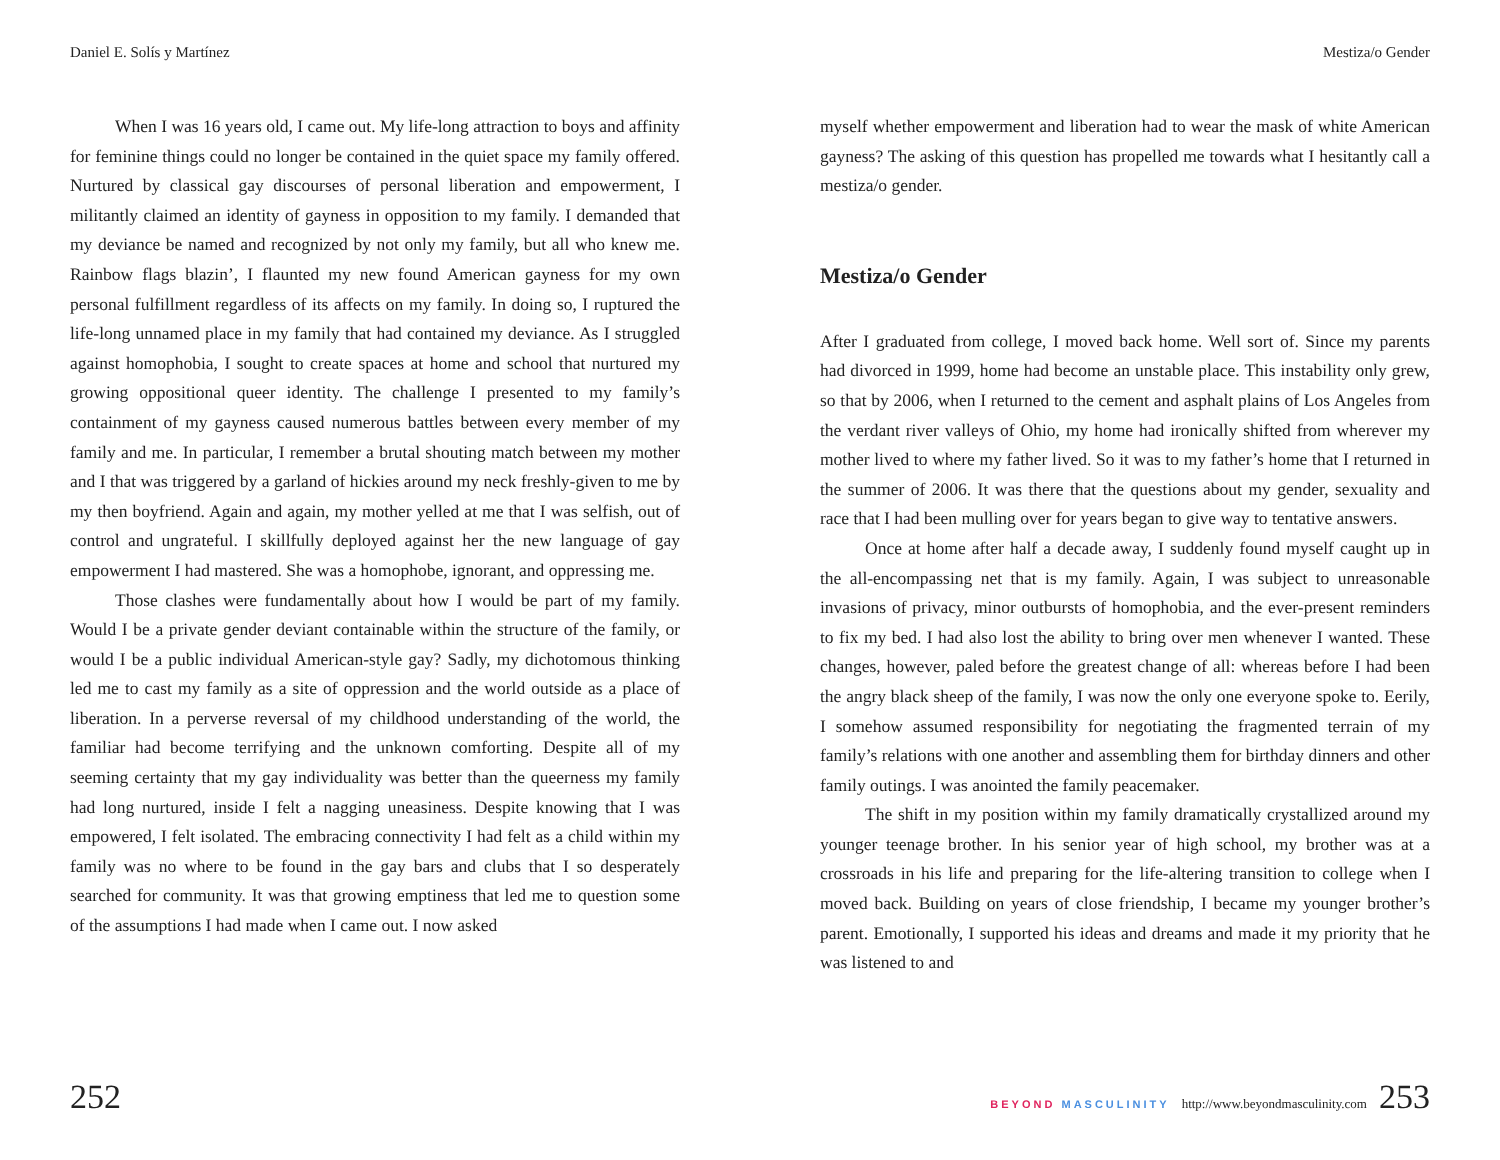Daniel E. Solís y Martínez
When I was 16 years old, I came out. My life-long attraction to boys and affinity for feminine things could no longer be contained in the quiet space my family offered. Nurtured by classical gay discourses of personal liberation and empowerment, I militantly claimed an identity of gayness in opposition to my family. I demanded that my deviance be named and recognized by not only my family, but all who knew me. Rainbow flags blazin’, I flaunted my new found American gayness for my own personal fulfillment regardless of its affects on my family. In doing so, I ruptured the life-long unnamed place in my family that had contained my deviance. As I struggled against homophobia, I sought to create spaces at home and school that nurtured my growing oppositional queer identity. The challenge I presented to my family’s containment of my gayness caused numerous battles between every member of my family and me. In particular, I remember a brutal shouting match between my mother and I that was triggered by a garland of hickies around my neck freshly-given to me by my then boyfriend. Again and again, my mother yelled at me that I was selfish, out of control and ungrateful. I skillfully deployed against her the new language of gay empowerment I had mastered. She was a homophobe, ignorant, and oppressing me.
Those clashes were fundamentally about how I would be part of my family. Would I be a private gender deviant containable within the structure of the family, or would I be a public individual American-style gay? Sadly, my dichotomous thinking led me to cast my family as a site of oppression and the world outside as a place of liberation. In a perverse reversal of my childhood understanding of the world, the familiar had become terrifying and the unknown comforting. Despite all of my seeming certainty that my gay individuality was better than the queerness my family had long nurtured, inside I felt a nagging uneasiness. Despite knowing that I was empowered, I felt isolated. The embracing connectivity I had felt as a child within my family was no where to be found in the gay bars and clubs that I so desperately searched for community. It was that growing emptiness that led me to question some of the assumptions I had made when I came out. I now asked
252
Mestiza/o Gender
myself whether empowerment and liberation had to wear the mask of white American gayness? The asking of this question has propelled me towards what I hesitantly call a mestiza/o gender.
Mestiza/o Gender
After I graduated from college, I moved back home. Well sort of. Since my parents had divorced in 1999, home had become an unstable place. This instability only grew, so that by 2006, when I returned to the cement and asphalt plains of Los Angeles from the verdant river valleys of Ohio, my home had ironically shifted from wherever my mother lived to where my father lived. So it was to my father’s home that I returned in the summer of 2006. It was there that the questions about my gender, sexuality and race that I had been mulling over for years began to give way to tentative answers.
Once at home after half a decade away, I suddenly found myself caught up in the all-encompassing net that is my family. Again, I was subject to unreasonable invasions of privacy, minor outbursts of homophobia, and the ever-present reminders to fix my bed. I had also lost the ability to bring over men whenever I wanted. These changes, however, paled before the greatest change of all: whereas before I had been the angry black sheep of the family, I was now the only one everyone spoke to. Eerily, I somehow assumed responsibility for negotiating the fragmented terrain of my family’s relations with one another and assembling them for birthday dinners and other family outings. I was anointed the family peacemaker.
The shift in my position within my family dramatically crystallized around my younger teenage brother. In his senior year of high school, my brother was at a crossroads in his life and preparing for the life-altering transition to college when I moved back. Building on years of close friendship, I became my younger brother’s parent. Emotionally, I supported his ideas and dreams and made it my priority that he was listened to and
BEYOND MASCULINITY http://www.beyondmasculinity.com 253